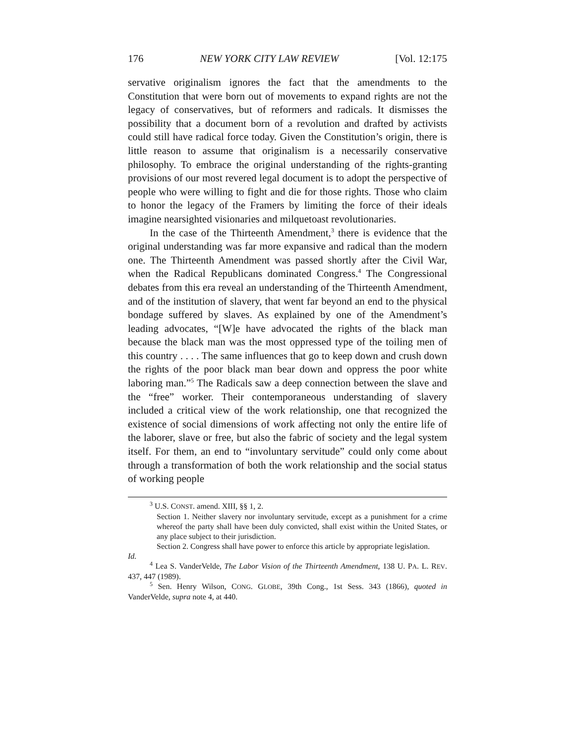176 NEW YORK CITY LAW REVIEW [Vol. 12:175
servative originalism ignores the fact that the amendments to the Constitution that were born out of movements to expand rights are not the legacy of conservatives, but of reformers and radicals. It dismisses the possibility that a document born of a revolution and drafted by activists could still have radical force today. Given the Constitution’s origin, there is little reason to assume that originalism is a necessarily conservative philosophy. To embrace the original understanding of the rights-granting provisions of our most revered legal document is to adopt the perspective of people who were willing to fight and die for those rights. Those who claim to honor the legacy of the Framers by limiting the force of their ideals imagine nearsighted visionaries and milquetoast revolutionaries.
In the case of the Thirteenth Amendment,<sup>3</sup> there is evidence that the original understanding was far more expansive and radical than the modern one. The Thirteenth Amendment was passed shortly after the Civil War, when the Radical Republicans dominated Congress.<sup>4</sup> The Congressional debates from this era reveal an understanding of the Thirteenth Amendment, and of the institution of slavery, that went far beyond an end to the physical bondage suffered by slaves. As explained by one of the Amendment’s leading advocates, “[W]e have advocated the rights of the black man because the black man was the most oppressed type of the toiling men of this country . . . . The same influences that go to keep down and crush down the rights of the poor black man bear down and oppress the poor white laboring man.”<sup>5</sup> The Radicals saw a deep connection between the slave and the “free” worker. Their contemporaneous understanding of slavery included a critical view of the work relationship, one that recognized the existence of social dimensions of work affecting not only the entire life of the laborer, slave or free, but also the fabric of society and the legal system itself. For them, an end to “involuntary servitude” could only come about through a transformation of both the work relationship and the social status of working people
<sup>3</sup> U.S. CONST. amend. XIII, §§ 1, 2.
Section 1. Neither slavery nor involuntary servitude, except as a punishment for a crime whereof the party shall have been duly convicted, shall exist within the United States, or any place subject to their jurisdiction.
Section 2. Congress shall have power to enforce this article by appropriate legislation.
Id.
<sup>4</sup> Lea S. VanderVelde, The Labor Vision of the Thirteenth Amendment, 138 U. PA. L. REV. 437, 447 (1989).
<sup>5</sup> Sen. Henry Wilson, CONG. GLOBE, 39th Cong., 1st Sess. 343 (1866), quoted in VanderVelde, supra note 4, at 440.